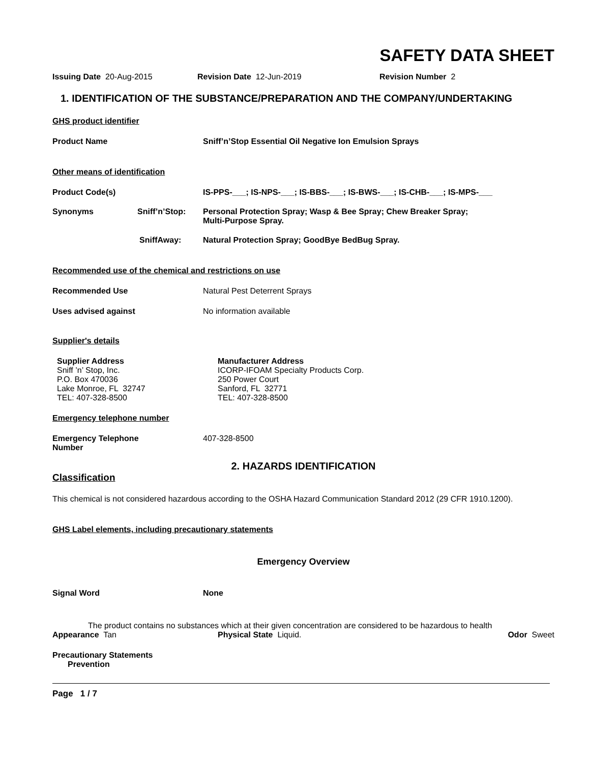SAFETY DATA SHEET
Issuing Date 20-Aug-2015 Revision Date 12-Jun-2019 Revision Number 2
1. IDENTIFICATION OF THE SUBSTANCE/PREPARATION AND THE COMPANY/UNDERTAKING
GHS product identifier
Product Name Sniff’n’Stop Essential Oil Negative Ion Emulsion Sprays
Other means of identification
Product Code(s) IS-PPS-___; IS-NPS-___; IS-BBS-___; IS-BWS-___; IS-CHB-___; IS-MPS-___
Synonyms Sniff’n’Stop: Personal Protection Spray; Wasp & Bee Spray; Chew Breaker Spray;
Multi-Purpose Spray.
SniffAway: Natural Protection Spray; GoodBye BedBug Spray.
Recommended use of the chemical and restrictions on use
Recommended Use Natural Pest Deterrent Sprays
Uses advised against No information available
Supplier's details
Supplier Address
Sniff ’n’ Stop, Inc.
P.O. Box 470036
Lake Monroe, FL 32747
TEL: 407-328-8500
Manufacturer Address
ICORP-IFOAM Specialty Products Corp.
250 Power Court
Sanford, FL 32771
TEL: 407-328-8500
Emergency telephone number
Emergency Telephone
Number
407-328-8500
2. HAZARDS IDENTIFICATION
Classification
This chemical is not considered hazardous according to the OSHA Hazard Communication Standard 2012 (29 CFR 1910.1200).
GHS Label elements, including precautionary statements
Emergency Overview
Signal Word None
The product contains no substances which at their given concentration are considered to be hazardous to health
Appearance Tan Physical State Liquid. Odor Sweet
Precautionary Statements
Prevention
Page 1 / 7